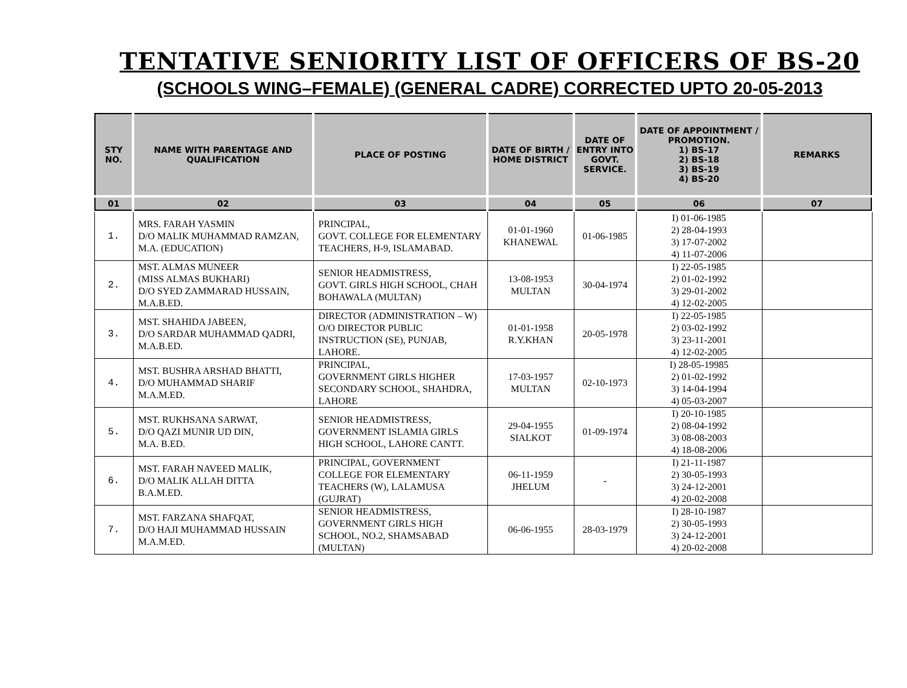TENTATIVE SENIORITY LIST OF OFFICERS OF BS-20
(SCHOOLS WING–FEMALE) (GENERAL CADRE) CORRECTED UPTO 20-05-2013
| STY NO. | NAME WITH PARENTAGE AND QUALIFICATION | PLACE OF POSTING | DATE OF BIRTH / HOME DISTRICT | DATE OF ENTRY INTO GOVT. SERVICE. | DATE OF APPOINTMENT / PROMOTION. 1) BS-17 2) BS-18 3) BS-19 4) BS-20 | REMARKS |
| --- | --- | --- | --- | --- | --- | --- |
| 01 | 02 | 03 | 04 | 05 | 06 | 07 |
| 1. | MRS. FARAH YASMIN D/O MALIK MUHAMMAD RAMZAN, M.A. (EDUCATION) | PRINCIPAL, GOVT. COLLEGE FOR ELEMENTARY TEACHERS, H-9, ISLAMABAD. | 01-01-1960 KHANEWAL | 01-06-1985 | I) 01-06-1985 2) 28-04-1993 3) 17-07-2002 4) 11-07-2006 | |
| 2. | MST. ALMAS MUNEER (MISS ALMAS BUKHARI) D/O SYED ZAMMARAD HUSSAIN, M.A.B.ED. | SENIOR HEADMISTRESS, GOVT. GIRLS HIGH SCHOOL, CHAH BOHAWALA (MULTAN) | 13-08-1953 MULTAN | 30-04-1974 | I) 22-05-1985 2) 01-02-1992 3) 29-01-2002 4) 12-02-2005 | |
| 3. | MST. SHAHIDA JABEEN, D/O SARDAR MUHAMMAD QADRI, M.A.B.ED. | DIRECTOR (ADMINISTRATION – W) O/O DIRECTOR PUBLIC INSTRUCTION (SE), PUNJAB, LAHORE. | 01-01-1958 R.Y.KHAN | 20-05-1978 | I) 22-05-1985 2) 03-02-1992 3) 23-11-2001 4) 12-02-2005 | |
| 4. | MST. BUSHRA ARSHAD BHATTI, D/O MUHAMMAD SHARIF M.A.M.ED. | PRINCIPAL, GOVERNMENT GIRLS HIGHER SECONDARY SCHOOL, SHAHDRA, LAHORE | 17-03-1957 MULTAN | 02-10-1973 | I) 28-05-19985 2) 01-02-1992 3) 14-04-1994 4) 05-03-2007 | |
| 5. | MST. RUKHSANA SARWAT, D/O QAZI MUNIR UD DIN, M.A. B.ED. | SENIOR HEADMISTRESS, GOVERNMENT ISLAMIA GIRLS HIGH SCHOOL, LAHORE CANTT. | 29-04-1955 SIALKOT | 01-09-1974 | I) 20-10-1985 2) 08-04-1992 3) 08-08-2003 4) 18-08-2006 | |
| 6. | MST. FARAH NAVEED MALIK, D/O MALIK ALLAH DITTA B.A.M.ED. | PRINCIPAL, GOVERNMENT COLLEGE FOR ELEMENTARY TEACHERS (W), LALAMUSA (GUJRAT) | 06-11-1959 JHELUM | - | I) 21-11-1987 2) 30-05-1993 3) 24-12-2001 4) 20-02-2008 | |
| 7. | MST. FARZANA SHAFQAT, D/O HAJI MUHAMMAD HUSSAIN M.A.M.ED. | SENIOR HEADMISTRESS, GOVERNMENT GIRLS HIGH SCHOOL, NO.2, SHAMSABAD (MULTAN) | 06-06-1955 | 28-03-1979 | I) 28-10-1987 2) 30-05-1993 3) 24-12-2001 4) 20-02-2008 | |